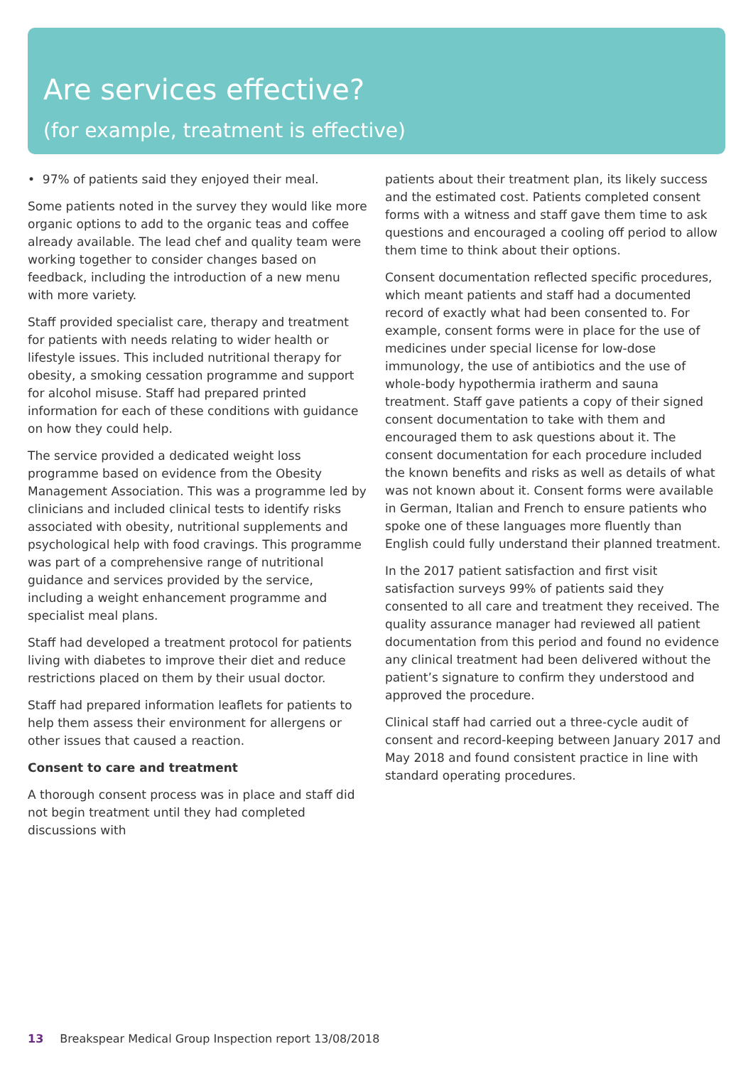Are services effective?
(for example, treatment is effective)
• 97% of patients said they enjoyed their meal.
Some patients noted in the survey they would like more organic options to add to the organic teas and coffee already available. The lead chef and quality team were working together to consider changes based on feedback, including the introduction of a new menu with more variety.
Staff provided specialist care, therapy and treatment for patients with needs relating to wider health or lifestyle issues. This included nutritional therapy for obesity, a smoking cessation programme and support for alcohol misuse. Staff had prepared printed information for each of these conditions with guidance on how they could help.
The service provided a dedicated weight loss programme based on evidence from the Obesity Management Association. This was a programme led by clinicians and included clinical tests to identify risks associated with obesity, nutritional supplements and psychological help with food cravings. This programme was part of a comprehensive range of nutritional guidance and services provided by the service, including a weight enhancement programme and specialist meal plans.
Staff had developed a treatment protocol for patients living with diabetes to improve their diet and reduce restrictions placed on them by their usual doctor.
Staff had prepared information leaflets for patients to help them assess their environment for allergens or other issues that caused a reaction.
Consent to care and treatment
A thorough consent process was in place and staff did not begin treatment until they had completed discussions with
patients about their treatment plan, its likely success and the estimated cost. Patients completed consent forms with a witness and staff gave them time to ask questions and encouraged a cooling off period to allow them time to think about their options.
Consent documentation reflected specific procedures, which meant patients and staff had a documented record of exactly what had been consented to. For example, consent forms were in place for the use of medicines under special license for low-dose immunology, the use of antibiotics and the use of whole-body hypothermia iratherm and sauna treatment. Staff gave patients a copy of their signed consent documentation to take with them and encouraged them to ask questions about it. The consent documentation for each procedure included the known benefits and risks as well as details of what was not known about it. Consent forms were available in German, Italian and French to ensure patients who spoke one of these languages more fluently than English could fully understand their planned treatment.
In the 2017 patient satisfaction and first visit satisfaction surveys 99% of patients said they consented to all care and treatment they received. The quality assurance manager had reviewed all patient documentation from this period and found no evidence any clinical treatment had been delivered without the patient’s signature to confirm they understood and approved the procedure.
Clinical staff had carried out a three-cycle audit of consent and record-keeping between January 2017 and May 2018 and found consistent practice in line with standard operating procedures.
13 Breakspear Medical Group Inspection report 13/08/2018